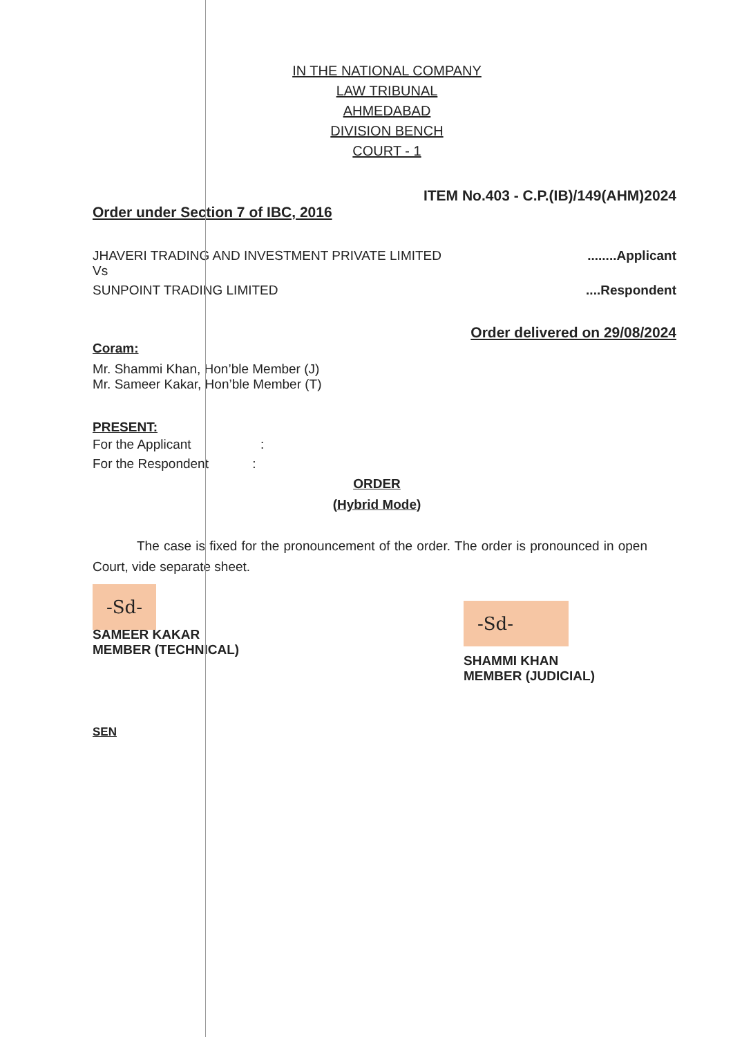IN THE NATIONAL COMPANY LAW TRIBUNAL
AHMEDABAD
DIVISION BENCH
COURT - 1
ITEM No.403 - C.P.(IB)/149(AHM)2024
Order under Section 7 of IBC, 2016
JHAVERI TRADING AND INVESTMENT PRIVATE LIMITED........Applicant
Vs
SUNPOINT TRADING LIMITED....Respondent
Order delivered on 29/08/2024
Coram:
Mr. Shammi Khan, Hon’ble Member (J)
Mr. Sameer Kakar, Hon’ble Member (T)
PRESENT:
For the Applicant :
For the Respondent :
ORDER
(Hybrid Mode)
The case is fixed for the pronouncement of the order. The order is pronounced in open Court, vide separate sheet.
-Sd-
SAMEER KAKAR
MEMBER (TECHNICAL)
-Sd-
SHAMMI KHAN
MEMBER (JUDICIAL)
SEN